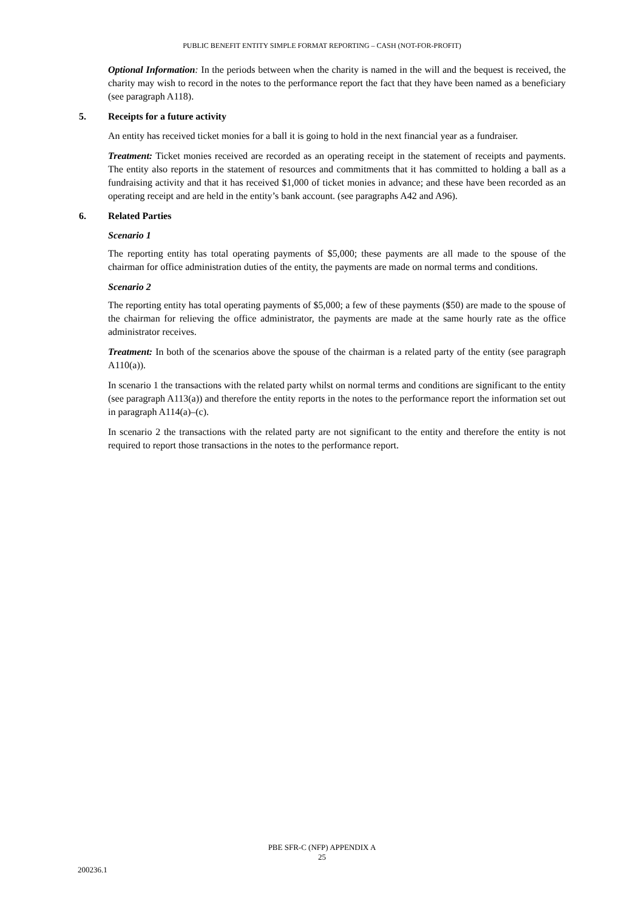PUBLIC BENEFIT ENTITY SIMPLE FORMAT REPORTING – CASH (NOT-FOR-PROFIT)
Optional Information: In the periods between when the charity is named in the will and the bequest is received, the charity may wish to record in the notes to the performance report the fact that they have been named as a beneficiary (see paragraph A118).
5. Receipts for a future activity
An entity has received ticket monies for a ball it is going to hold in the next financial year as a fundraiser.
Treatment: Ticket monies received are recorded as an operating receipt in the statement of receipts and payments. The entity also reports in the statement of resources and commitments that it has committed to holding a ball as a fundraising activity and that it has received $1,000 of ticket monies in advance; and these have been recorded as an operating receipt and are held in the entity’s bank account. (see paragraphs A42 and A96).
6. Related Parties
Scenario 1
The reporting entity has total operating payments of $5,000; these payments are all made to the spouse of the chairman for office administration duties of the entity, the payments are made on normal terms and conditions.
Scenario 2
The reporting entity has total operating payments of $5,000; a few of these payments ($50) are made to the spouse of the chairman for relieving the office administrator, the payments are made at the same hourly rate as the office administrator receives.
Treatment: In both of the scenarios above the spouse of the chairman is a related party of the entity (see paragraph A110(a)).
In scenario 1 the transactions with the related party whilst on normal terms and conditions are significant to the entity (see paragraph A113(a)) and therefore the entity reports in the notes to the performance report the information set out in paragraph A114(a)–(c).
In scenario 2 the transactions with the related party are not significant to the entity and therefore the entity is not required to report those transactions in the notes to the performance report.
PBE SFR-C (NFP) APPENDIX A
25
200236.1